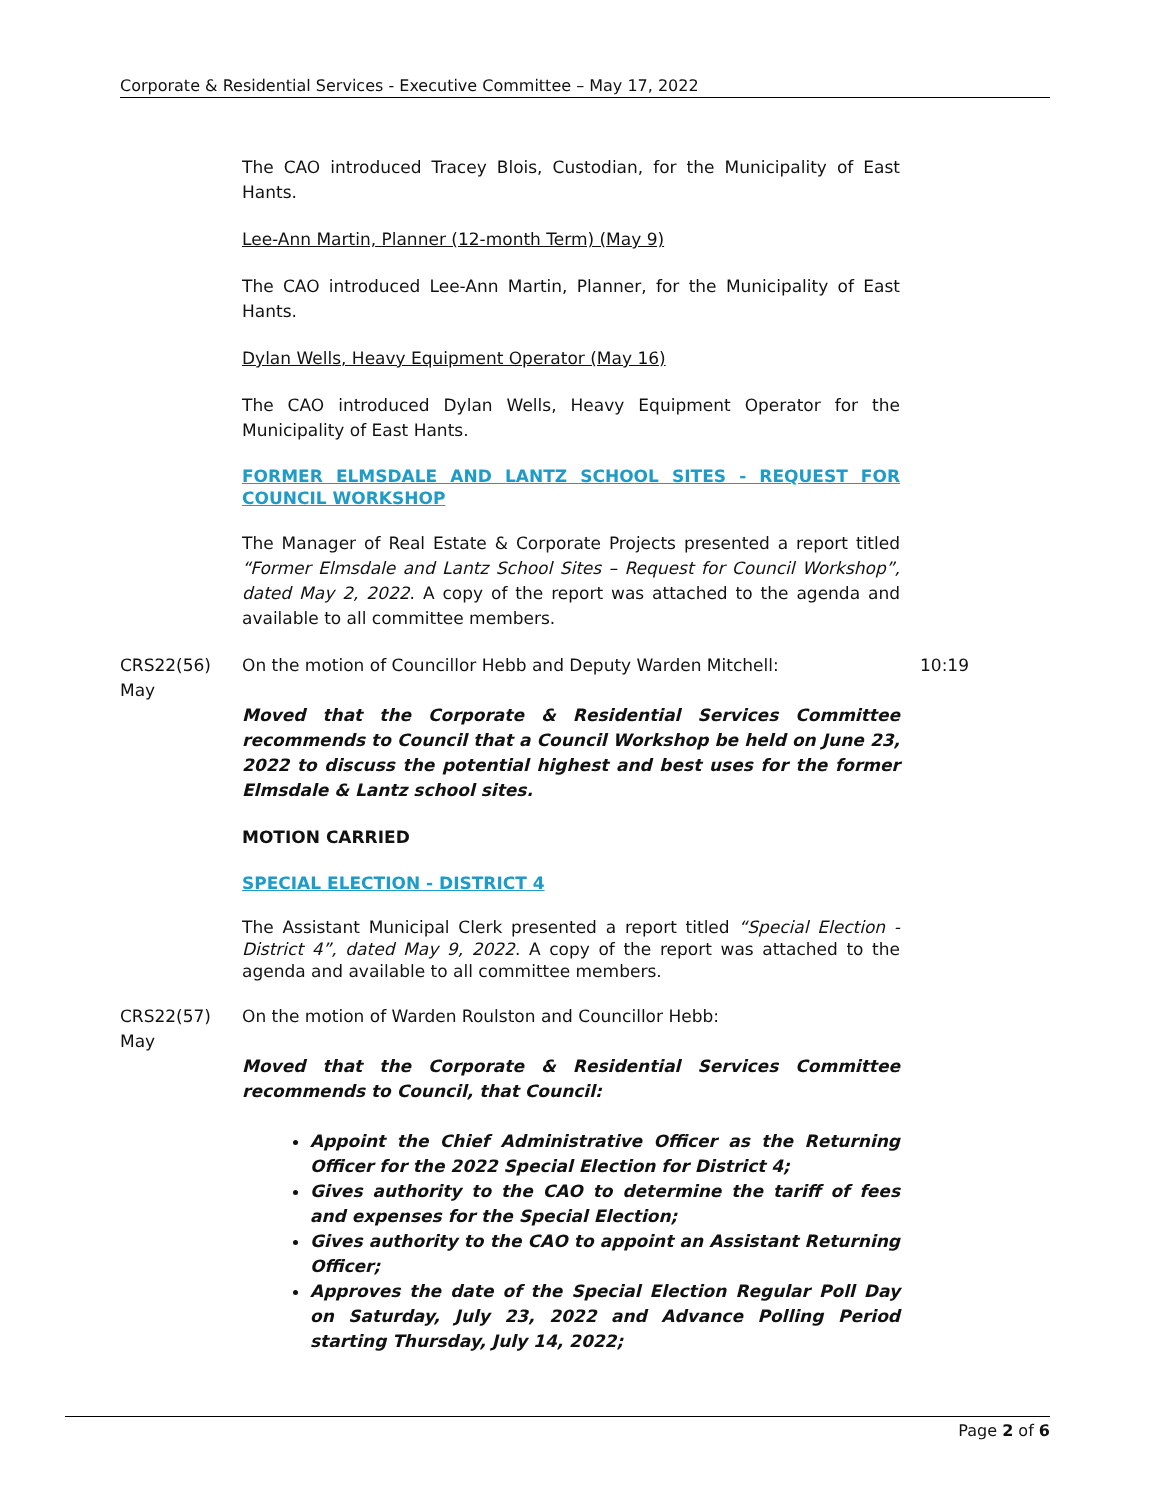Corporate & Residential Services - Executive Committee – May 17, 2022
The CAO introduced Tracey Blois, Custodian, for the Municipality of East Hants.
Lee-Ann Martin, Planner (12-month Term) (May 9)
The CAO introduced Lee-Ann Martin, Planner, for the Municipality of East Hants.
Dylan Wells, Heavy Equipment Operator (May 16)
The CAO introduced Dylan Wells, Heavy Equipment Operator for the Municipality of East Hants.
FORMER ELMSDALE AND LANTZ SCHOOL SITES - REQUEST FOR COUNCIL WORKSHOP
The Manager of Real Estate & Corporate Projects presented a report titled “Former Elmsdale and Lantz School Sites – Request for Council Workshop”, dated May 2, 2022. A copy of the report was attached to the agenda and available to all committee members.
CRS22(56)
May
On the motion of Councillor Hebb and Deputy Warden Mitchell:
Moved that the Corporate & Residential Services Committee recommends to Council that a Council Workshop be held on June 23, 2022 to discuss the potential highest and best uses for the former Elmsdale & Lantz school sites.
10:19
MOTION CARRIED
SPECIAL ELECTION - DISTRICT 4
The Assistant Municipal Clerk presented a report titled “Special Election - District 4”, dated May 9, 2022. A copy of the report was attached to the agenda and available to all committee members.
CRS22(57)
May
On the motion of Warden Roulston and Councillor Hebb:
Moved that the Corporate & Residential Services Committee recommends to Council, that Council:
Appoint the Chief Administrative Officer as the Returning Officer for the 2022 Special Election for District 4;
Gives authority to the CAO to determine the tariff of fees and expenses for the Special Election;
Gives authority to the CAO to appoint an Assistant Returning Officer;
Approves the date of the Special Election Regular Poll Day on Saturday, July 23, 2022 and Advance Polling Period starting Thursday, July 14, 2022;
Page 2 of 6